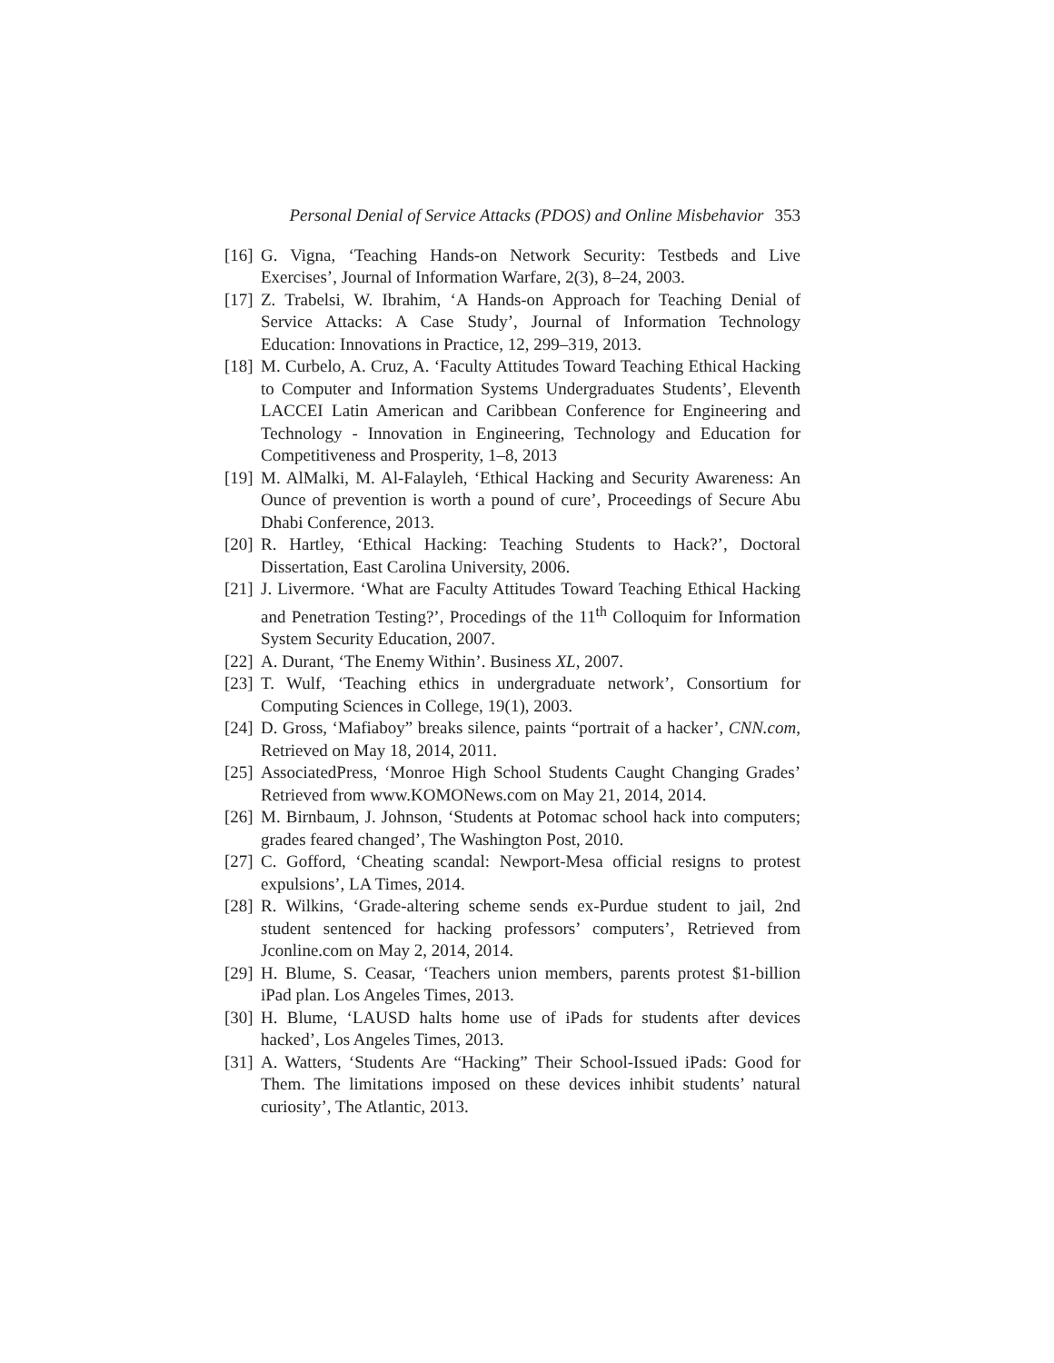Personal Denial of Service Attacks (PDOS) and Online Misbehavior 353
[16]
G. Vigna, ‘Teaching Hands-on Network Security: Testbeds and Live Exercises’, Journal of Information Warfare, 2(3), 8–24, 2003.
[17]
Z. Trabelsi, W. Ibrahim, ‘A Hands-on Approach for Teaching Denial of Service Attacks: A Case Study’, Journal of Information Technology Education: Innovations in Practice, 12, 299–319, 2013.
[18]
M. Curbelo, A. Cruz, A. ‘Faculty Attitudes Toward Teaching Ethical Hacking to Computer and Information Systems Undergraduates Students’, Eleventh LACCEI Latin American and Caribbean Conference for Engineering and Technology - Innovation in Engineering, Technology and Education for Competitiveness and Prosperity, 1–8, 2013
[19]
M. AlMalki, M. Al-Falayleh, ‘Ethical Hacking and Security Awareness: An Ounce of prevention is worth a pound of cure’, Proceedings of Secure Abu Dhabi Conference, 2013.
[20]
R. Hartley, ‘Ethical Hacking: Teaching Students to Hack?’, Doctoral Dissertation, East Carolina University, 2006.
[21]
J. Livermore. ‘What are Faculty Attitudes Toward Teaching Ethical Hacking and Penetration Testing?’, Procedings of the 11<sup>th</sup> Colloquim for Information System Security Education, 2007.
[22]
A. Durant, ‘The Enemy Within’. Business XL, 2007.
[23]
T. Wulf, ‘Teaching ethics in undergraduate network’, Consortium for Computing Sciences in College, 19(1), 2003.
[24]
D. Gross, ‘Mafiaboy” breaks silence, paints “portrait of a hacker’, CNN.com, Retrieved on May 18, 2014, 2011.
[25]
AssociatedPress, ‘Monroe High School Students Caught Changing Grades’ Retrieved from www.KOMONews.com on May 21, 2014, 2014.
[26]
M. Birnbaum, J. Johnson, ‘Students at Potomac school hack into computers; grades feared changed’, The Washington Post, 2010.
[27]
C. Gofford, ‘Cheating scandal: Newport-Mesa official resigns to protest expulsions’, LA Times, 2014.
[28]
R. Wilkins, ‘Grade-altering scheme sends ex-Purdue student to jail, 2nd student sentenced for hacking professors’ computers’, Retrieved from Jconline.com on May 2, 2014, 2014.
[29]
H. Blume, S. Ceasar, ‘Teachers union members, parents protest $1-billion iPad plan. Los Angeles Times, 2013.
[30]
H. Blume, ‘LAUSD halts home use of iPads for students after devices hacked’, Los Angeles Times, 2013.
[31]
A. Watters, ‘Students Are “Hacking” Their School-Issued iPads: Good for Them. The limitations imposed on these devices inhibit students’ natural curiosity’, The Atlantic, 2013.